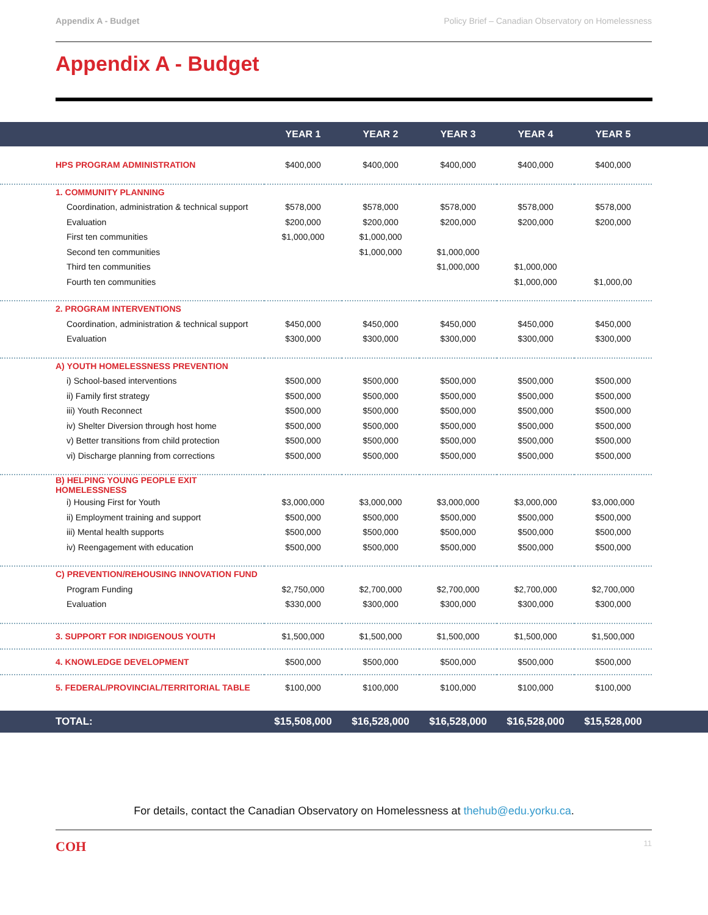Appendix A - Budget Policy Brief – Canadian Observatory on Homelessness
Appendix A - Budget
| | YEAR 1 | YEAR 2 | YEAR 3 | YEAR 4 | YEAR 5 | |
| --- | --- | --- | --- | --- | --- | --- |
| HPS PROGRAM ADMINISTRATION | $400,000 | $400,000 | $400,000 | $400,000 | $400,000 | |
| 1. COMMUNITY PLANNING | | | | | | |
| Coordination, administration & technical support | $578,000 | $578,000 | $578,000 | $578,000 | $578,000 | |
| Evaluation | $200,000 | $200,000 | $200,000 | $200,000 | $200,000 | |
| First ten communities | $1,000,000 | $1,000,000 | | | | |
| Second ten communities | | $1,000,000 | $1,000,000 | | | |
| Third ten communities | | | $1,000,000 | $1,000,000 | | |
| Fourth ten communities | | | | $1,000,000 | $1,000,00 | |
| 2. PROGRAM INTERVENTIONS | | | | | | |
| Coordination, administration & technical support | $450,000 | $450,000 | $450,000 | $450,000 | $450,000 | |
| Evaluation | $300,000 | $300,000 | $300,000 | $300,000 | $300,000 | |
| A) YOUTH HOMELESSNESS PREVENTION | | | | | | |
| i) School-based interventions | $500,000 | $500,000 | $500,000 | $500,000 | $500,000 | |
| ii) Family first strategy | $500,000 | $500,000 | $500,000 | $500,000 | $500,000 | |
| iii) Youth Reconnect | $500,000 | $500,000 | $500,000 | $500,000 | $500,000 | |
| iv) Shelter Diversion through host home | $500,000 | $500,000 | $500,000 | $500,000 | $500,000 | |
| v) Better transitions from child protection | $500,000 | $500,000 | $500,000 | $500,000 | $500,000 | |
| vi) Discharge planning from corrections | $500,000 | $500,000 | $500,000 | $500,000 | $500,000 | |
| B) HELPING YOUNG PEOPLE EXIT HOMELESSNESS | | | | | | |
| i) Housing First for Youth | $3,000,000 | $3,000,000 | $3,000,000 | $3,000,000 | $3,000,000 | |
| ii) Employment training and support | $500,000 | $500,000 | $500,000 | $500,000 | $500,000 | |
| iii) Mental health supports | $500,000 | $500,000 | $500,000 | $500,000 | $500,000 | |
| iv) Reengagement with education | $500,000 | $500,000 | $500,000 | $500,000 | $500,000 | |
| C) PREVENTION/REHOUSING INNOVATION FUND | | | | | | |
| Program Funding | $2,750,000 | $2,700,000 | $2,700,000 | $2,700,000 | $2,700,000 | |
| Evaluation | $330,000 | $300,000 | $300,000 | $300,000 | $300,000 | |
| 3. SUPPORT FOR INDIGENOUS YOUTH | $1,500,000 | $1,500,000 | $1,500,000 | $1,500,000 | $1,500,000 | |
| 4. KNOWLEDGE DEVELOPMENT | $500,000 | $500,000 | $500,000 | $500,000 | $500,000 | |
| 5. FEDERAL/PROVINCIAL/TERRITORIAL TABLE | $100,000 | $100,000 | $100,000 | $100,000 | $100,000 | |
| TOTAL: | $15,508,000 | $16,528,000 | $16,528,000 | $16,528,000 | $15,528,000 | |
For details, contact the Canadian Observatory on Homelessness at thehub@edu.yorku.ca.
COH 11